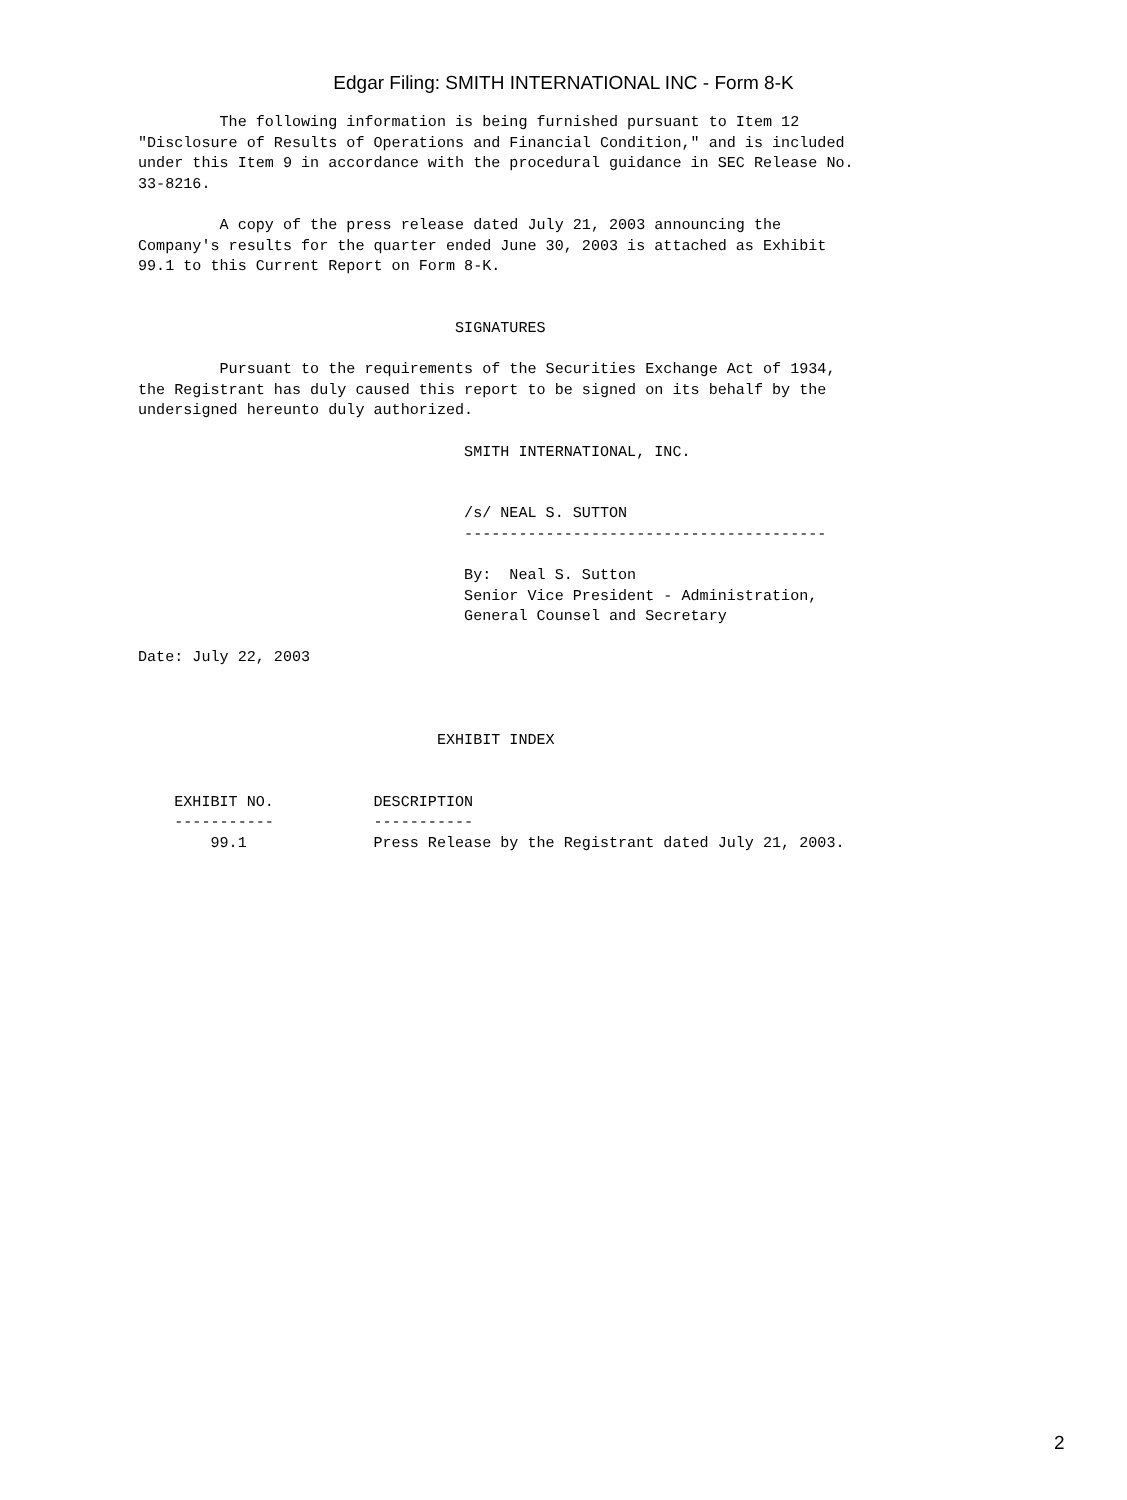Edgar Filing: SMITH INTERNATIONAL INC - Form 8-K
         The following information is being furnished pursuant to Item 12
"Disclosure of Results of Operations and Financial Condition," and is included
under this Item 9 in accordance with the procedural guidance in SEC Release No.
33-8216.

         A copy of the press release dated July 21, 2003 announcing the
Company's results for the quarter ended June 30, 2003 is attached as Exhibit
99.1 to this Current Report on Form 8-K.


                                   SIGNATURES

         Pursuant to the requirements of the Securities Exchange Act of 1934,
the Registrant has duly caused this report to be signed on its behalf by the
undersigned hereunto duly authorized.

                                    SMITH INTERNATIONAL, INC.


                                    /s/ NEAL S. SUTTON
                                    ----------------------------------------

                                    By:  Neal S. Sutton
                                    Senior Vice President - Administration,
                                    General Counsel and Secretary

Date: July 22, 2003



                                 EXHIBIT INDEX


    EXHIBIT NO.           DESCRIPTION
    -----------           -----------
        99.1              Press Release by the Registrant dated July 21, 2003.
2